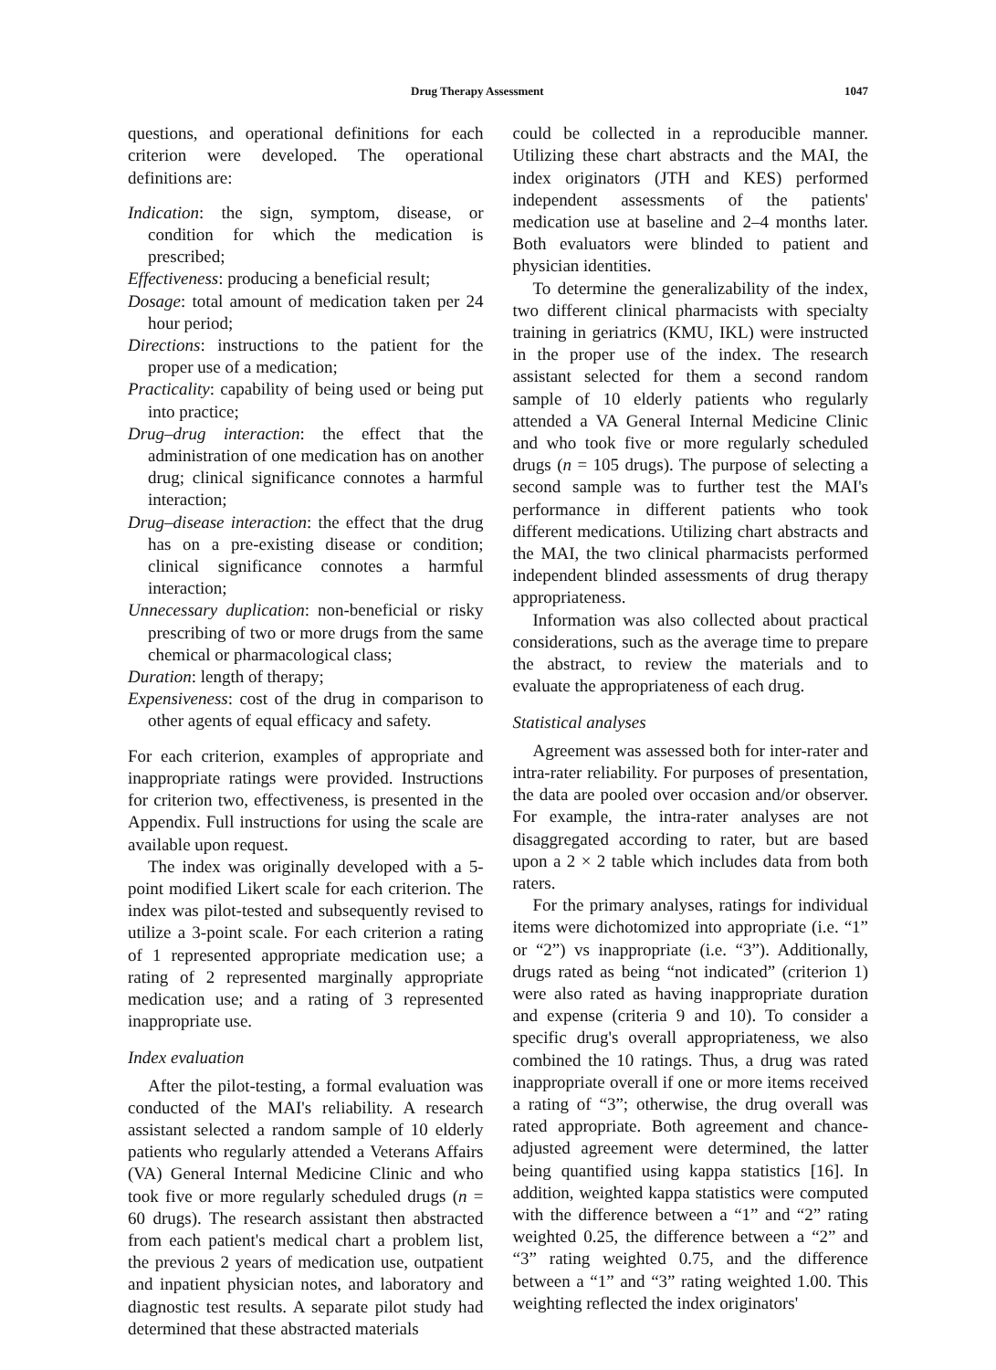Drug Therapy Assessment 1047
questions, and operational definitions for each criterion were developed. The operational definitions are:
Indication: the sign, symptom, disease, or condition for which the medication is prescribed;
Effectiveness: producing a beneficial result;
Dosage: total amount of medication taken per 24 hour period;
Directions: instructions to the patient for the proper use of a medication;
Practicality: capability of being used or being put into practice;
Drug–drug interaction: the effect that the administration of one medication has on another drug; clinical significance connotes a harmful interaction;
Drug–disease interaction: the effect that the drug has on a pre-existing disease or condition; clinical significance connotes a harmful interaction;
Unnecessary duplication: non-beneficial or risky prescribing of two or more drugs from the same chemical or pharmacological class;
Duration: length of therapy;
Expensiveness: cost of the drug in comparison to other agents of equal efficacy and safety.
For each criterion, examples of appropriate and inappropriate ratings were provided. Instructions for criterion two, effectiveness, is presented in the Appendix. Full instructions for using the scale are available upon request.
The index was originally developed with a 5-point modified Likert scale for each criterion. The index was pilot-tested and subsequently revised to utilize a 3-point scale. For each criterion a rating of 1 represented appropriate medication use; a rating of 2 represented marginally appropriate medication use; and a rating of 3 represented inappropriate use.
Index evaluation
After the pilot-testing, a formal evaluation was conducted of the MAI's reliability. A research assistant selected a random sample of 10 elderly patients who regularly attended a Veterans Affairs (VA) General Internal Medicine Clinic and who took five or more regularly scheduled drugs (n = 60 drugs). The research assistant then abstracted from each patient's medical chart a problem list, the previous 2 years of medication use, outpatient and inpatient physician notes, and laboratory and diagnostic test results. A separate pilot study had determined that these abstracted materials
could be collected in a reproducible manner. Utilizing these chart abstracts and the MAI, the index originators (JTH and KES) performed independent assessments of the patients' medication use at baseline and 2–4 months later. Both evaluators were blinded to patient and physician identities.
To determine the generalizability of the index, two different clinical pharmacists with specialty training in geriatrics (KMU, IKL) were instructed in the proper use of the index. The research assistant selected for them a second random sample of 10 elderly patients who regularly attended a VA General Internal Medicine Clinic and who took five or more regularly scheduled drugs (n = 105 drugs). The purpose of selecting a second sample was to further test the MAI's performance in different patients who took different medications. Utilizing chart abstracts and the MAI, the two clinical pharmacists performed independent blinded assessments of drug therapy appropriateness.
Information was also collected about practical considerations, such as the average time to prepare the abstract, to review the materials and to evaluate the appropriateness of each drug.
Statistical analyses
Agreement was assessed both for inter-rater and intra-rater reliability. For purposes of presentation, the data are pooled over occasion and/or observer. For example, the intra-rater analyses are not disaggregated according to rater, but are based upon a 2 × 2 table which includes data from both raters.
For the primary analyses, ratings for individual items were dichotomized into appropriate (i.e. “1” or “2”) vs inappropriate (i.e. “3”). Additionally, drugs rated as being “not indicated” (criterion 1) were also rated as having inappropriate duration and expense (criteria 9 and 10). To consider a specific drug's overall appropriateness, we also combined the 10 ratings. Thus, a drug was rated inappropriate overall if one or more items received a rating of “3”; otherwise, the drug overall was rated appropriate. Both agreement and chance-adjusted agreement were determined, the latter being quantified using kappa statistics [16]. In addition, weighted kappa statistics were computed with the difference between a “1” and “2” rating weighted 0.25, the difference between a “2” and “3” rating weighted 0.75, and the difference between a “1” and “3” rating weighted 1.00. This weighting reflected the index originators'